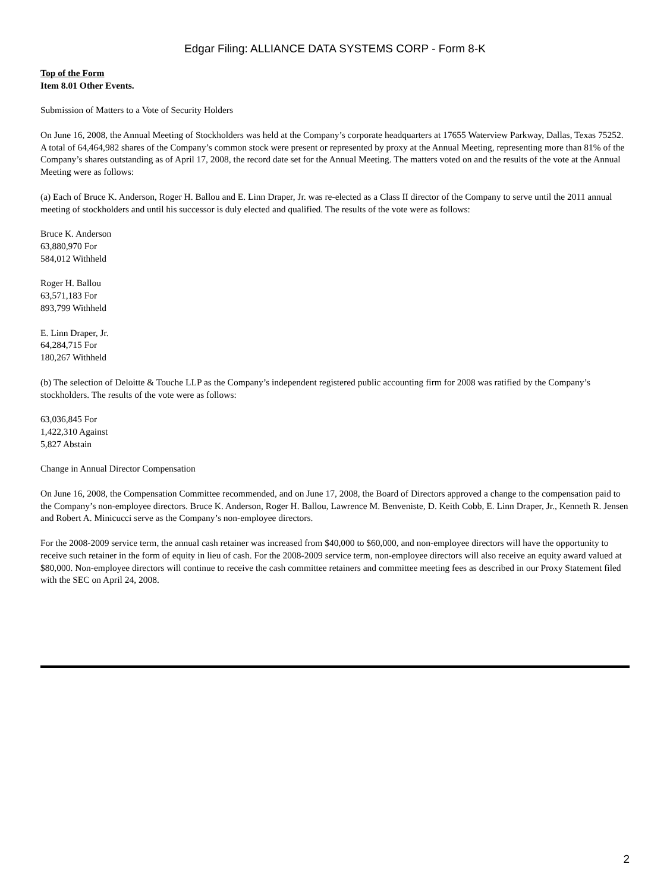Edgar Filing: ALLIANCE DATA SYSTEMS CORP - Form 8-K
Top of the Form
Item 8.01 Other Events.
Submission of Matters to a Vote of Security Holders
On June 16, 2008, the Annual Meeting of Stockholders was held at the Company’s corporate headquarters at 17655 Waterview Parkway, Dallas, Texas 75252. A total of 64,464,982 shares of the Company’s common stock were present or represented by proxy at the Annual Meeting, representing more than 81% of the Company’s shares outstanding as of April 17, 2008, the record date set for the Annual Meeting. The matters voted on and the results of the vote at the Annual Meeting were as follows:
(a) Each of Bruce K. Anderson, Roger H. Ballou and E. Linn Draper, Jr. was re-elected as a Class II director of the Company to serve until the 2011 annual meeting of stockholders and until his successor is duly elected and qualified. The results of the vote were as follows:
Bruce K. Anderson
63,880,970 For
584,012 Withheld
Roger H. Ballou
63,571,183 For
893,799 Withheld
E. Linn Draper, Jr.
64,284,715 For
180,267 Withheld
(b) The selection of Deloitte & Touche LLP as the Company’s independent registered public accounting firm for 2008 was ratified by the Company’s stockholders. The results of the vote were as follows:
63,036,845 For
1,422,310 Against
5,827 Abstain
Change in Annual Director Compensation
On June 16, 2008, the Compensation Committee recommended, and on June 17, 2008, the Board of Directors approved a change to the compensation paid to the Company’s non-employee directors. Bruce K. Anderson, Roger H. Ballou, Lawrence M. Benveniste, D. Keith Cobb, E. Linn Draper, Jr., Kenneth R. Jensen and Robert A. Minicucci serve as the Company’s non-employee directors.
For the 2008-2009 service term, the annual cash retainer was increased from $40,000 to $60,000, and non-employee directors will have the opportunity to receive such retainer in the form of equity in lieu of cash. For the 2008-2009 service term, non-employee directors will also receive an equity award valued at $80,000. Non-employee directors will continue to receive the cash committee retainers and committee meeting fees as described in our Proxy Statement filed with the SEC on April 24, 2008.
2